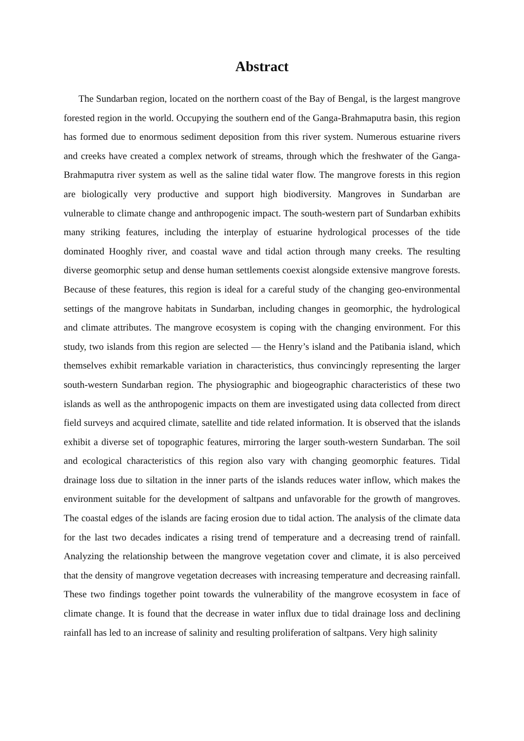Abstract
The Sundarban region, located on the northern coast of the Bay of Bengal, is the largest mangrove forested region in the world. Occupying the southern end of the Ganga-Brahmaputra basin, this region has formed due to enormous sediment deposition from this river system. Numerous estuarine rivers and creeks have created a complex network of streams, through which the freshwater of the Ganga-Brahmaputra river system as well as the saline tidal water flow. The mangrove forests in this region are biologically very productive and support high biodiversity. Mangroves in Sundarban are vulnerable to climate change and anthropogenic impact. The south-western part of Sundarban exhibits many striking features, including the interplay of estuarine hydrological processes of the tide dominated Hooghly river, and coastal wave and tidal action through many creeks. The resulting diverse geomorphic setup and dense human settlements coexist alongside extensive mangrove forests. Because of these features, this region is ideal for a careful study of the changing geo-environmental settings of the mangrove habitats in Sundarban, including changes in geomorphic, the hydrological and climate attributes. The mangrove ecosystem is coping with the changing environment. For this study, two islands from this region are selected — the Henry’s island and the Patibania island, which themselves exhibit remarkable variation in characteristics, thus convincingly representing the larger south-western Sundarban region. The physiographic and biogeographic characteristics of these two islands as well as the anthropogenic impacts on them are investigated using data collected from direct field surveys and acquired climate, satellite and tide related information. It is observed that the islands exhibit a diverse set of topographic features, mirroring the larger south-western Sundarban. The soil and ecological characteristics of this region also vary with changing geomorphic features. Tidal drainage loss due to siltation in the inner parts of the islands reduces water inflow, which makes the environment suitable for the development of saltpans and unfavorable for the growth of mangroves. The coastal edges of the islands are facing erosion due to tidal action. The analysis of the climate data for the last two decades indicates a rising trend of temperature and a decreasing trend of rainfall. Analyzing the relationship between the mangrove vegetation cover and climate, it is also perceived that the density of mangrove vegetation decreases with increasing temperature and decreasing rainfall. These two findings together point towards the vulnerability of the mangrove ecosystem in face of climate change. It is found that the decrease in water influx due to tidal drainage loss and declining rainfall has led to an increase of salinity and resulting proliferation of saltpans. Very high salinity